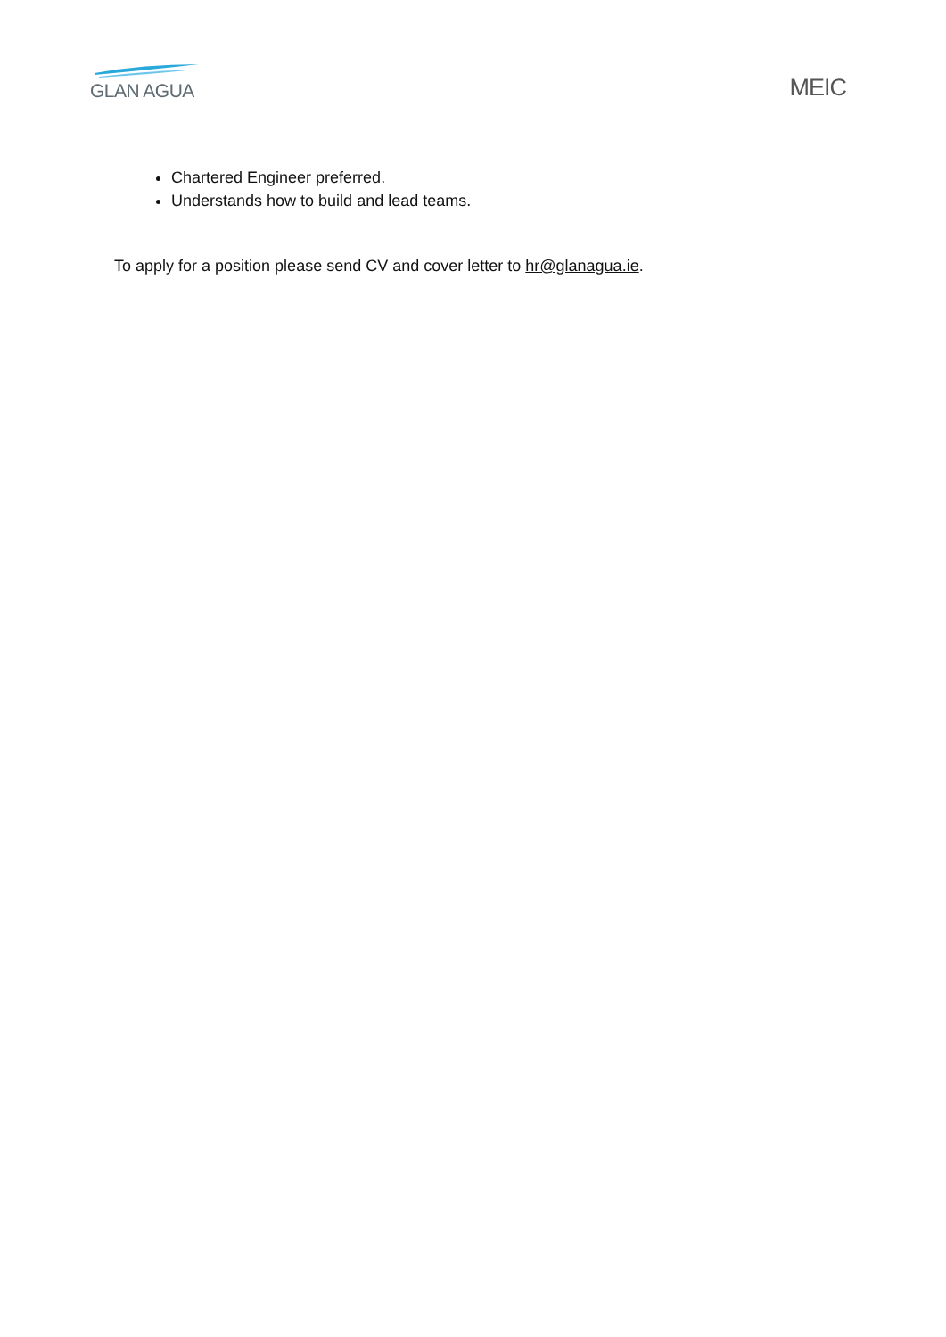GLAN AGUA
MEIC
Chartered Engineer preferred.
Understands how to build and lead teams.
To apply for a position please send CV and cover letter to hr@glanagua.ie.